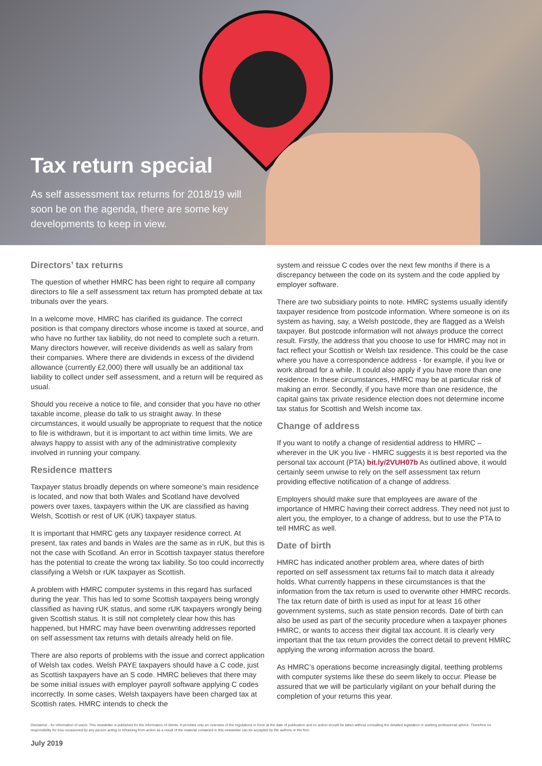Tax return special
As self assessment tax returns for 2018/19 will soon be on the agenda, there are some key developments to keep in view.
Directors’ tax returns
The question of whether HMRC has been right to require all company directors to file a self assessment tax return has prompted debate at tax tribunals over the years.
In a welcome move, HMRC has clarified its guidance. The correct position is that company directors whose income is taxed at source, and who have no further tax liability, do not need to complete such a return. Many directors however, will receive dividends as well as salary from their companies. Where there are dividends in excess of the dividend allowance (currently £2,000) there will usually be an additional tax liability to collect under self assessment, and a return will be required as usual.
Should you receive a notice to file, and consider that you have no other taxable income, please do talk to us straight away. In these circumstances, it would usually be appropriate to request that the notice to file is withdrawn, but it is important to act within time limits. We are always happy to assist with any of the administrative complexity involved in running your company.
Residence matters
Taxpayer status broadly depends on where someone’s main residence is located, and now that both Wales and Scotland have devolved powers over taxes, taxpayers within the UK are classified as having Welsh, Scottish or rest of UK (rUK) taxpayer status.
It is important that HMRC gets any taxpayer residence correct. At present, tax rates and bands in Wales are the same as in rUK, but this is not the case with Scotland. An error in Scottish taxpayer status therefore has the potential to create the wrong tax liability. So too could incorrectly classifying a Welsh or rUK taxpayer as Scottish.
A problem with HMRC computer systems in this regard has surfaced during the year. This has led to some Scottish taxpayers being wrongly classified as having rUK status, and some rUK taxpayers wrongly being given Scottish status. It is still not completely clear how this has happened, but HMRC may have been overwriting addresses reported on self assessment tax returns with details already held on file.
There are also reports of problems with the issue and correct application of Welsh tax codes. Welsh PAYE taxpayers should have a C code, just as Scottish taxpayers have an S code. HMRC believes that there may be some initial issues with employer payroll software applying C codes incorrectly. In some cases, Welsh taxpayers have been charged tax at Scottish rates. HMRC intends to check the
system and reissue C codes over the next few months if there is a discrepancy between the code on its system and the code applied by employer software.
There are two subsidiary points to note. HMRC systems usually identify taxpayer residence from postcode information. Where someone is on its system as having, say, a Welsh postcode, they are flagged as a Welsh taxpayer. But postcode information will not always produce the correct result. Firstly, the address that you choose to use for HMRC may not in fact reflect your Scottish or Welsh tax residence. This could be the case where you have a correspondence address - for example, if you live or work abroad for a while. It could also apply if you have more than one residence. In these circumstances, HMRC may be at particular risk of making an error. Secondly, if you have more than one residence, the capital gains tax private residence election does not determine income tax status for Scottish and Welsh income tax.
Change of address
If you want to notify a change of residential address to HMRC – wherever in the UK you live - HMRC suggests it is best reported via the personal tax account (PTA) bit.ly/2VUH07b As outlined above, it would certainly seem unwise to rely on the self assessment tax return providing effective notification of a change of address.
Employers should make sure that employees are aware of the importance of HMRC having their correct address. They need not just to alert you, the employer, to a change of address, but to use the PTA to tell HMRC as well.
Date of birth
HMRC has indicated another problem area, where dates of birth reported on self assessment tax returns fail to match data it already holds. What currently happens in these circumstances is that the information from the tax return is used to overwrite other HMRC records. The tax return date of birth is used as input for at least 16 other government systems, such as state pension records. Date of birth can also be used as part of the security procedure when a taxpayer phones HMRC, or wants to access their digital tax account. It is clearly very important that the tax return provides the correct detail to prevent HMRC applying the wrong information across the board.
As HMRC’s operations become increasingly digital, teething problems with computer systems like these do seem likely to occur. Please be assured that we will be particularly vigilant on your behalf during the completion of your returns this year.
Disclaimer - for information of users: This newsletter is published for the information of clients. It provides only an overview of the regulations in force at the date of publication and no action should be taken without consulting the detailed legislation or seeking professional advice. Therefore no responsibility for loss occasioned by any person acting or refraining from action as a result of the material contained in this newsletter can be accepted by the authors or the firm.
July 2019